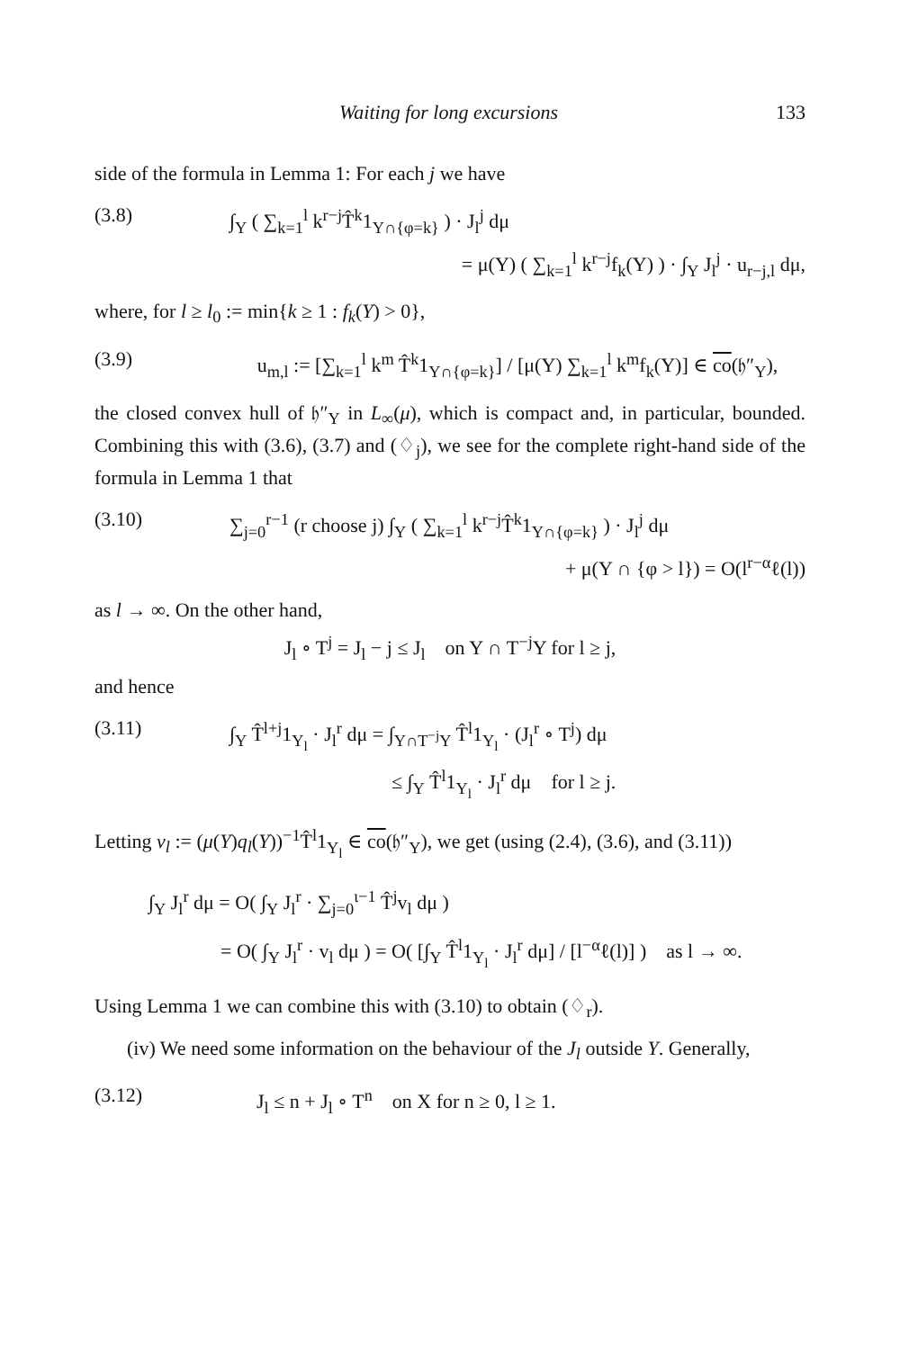Waiting for long excursions 133
side of the formula in Lemma 1: For each j we have
(3.8) ∫<sub>Y</sub> ( ∑<sub>k=1</sub><sup>l</sup> k<sup>r−j</sup>T̂<sup>k</sup>1<sub>Y∩{φ=k}</sub> ) · J<sub>l</sub><sup>j</sup> dμ
= μ(Y) ( ∑<sub>k=1</sub><sup>l</sup> k<sup>r−j</sup>f<sub>k</sub>(Y) ) · ∫<sub>Y</sub> J<sub>l</sub><sup>j</sup> · u<sub>r−j,l</sub> dμ,
where, for l ≥ l<sub>0</sub> := min{k ≥ 1 : f<sub>k</sub>(Y) > 0},
(3.9) u<sub>m,l</sub> := [∑<sub>k=1</sub><sup>l</sup> k<sup>m</sup> T̂<sup>k</sup>1<sub>Y∩{φ=k}</sub>] / [μ(Y) ∑<sub>k=1</sub><sup>l</sup> k<sup>m</sup>f<sub>k</sub>(Y)] ∈ co(𝔥″<sub>Y</sub>),
the closed convex hull of 𝔥″<sub>Y</sub> in L<sub>∞</sub>(μ), which is compact and, in particular, bounded. Combining this with (3.6), (3.7) and (♢<sub>j</sub>), we see for the complete right-hand side of the formula in Lemma 1 that
(3.10) ∑<sub>j=0</sub><sup>r−1</sup> (r choose j) ∫<sub>Y</sub> ( ∑<sub>k=1</sub><sup>l</sup> k<sup>r−j</sup>T̂<sup>k</sup>1<sub>Y∩{φ=k}</sub> ) · J<sub>l</sub><sup>j</sup> dμ
+ μ(Y ∩ {φ > l}) = O(l<sup>r−α</sup>ℓ(l))
as l → ∞. On the other hand,
J<sub>l</sub> ∘ T<sup>j</sup> = J<sub>l</sub> − j ≤ J<sub>l</sub> on Y ∩ T<sup>−j</sup>Y for l ≥ j,
and hence
(3.11) ∫<sub>Y</sub> T̂<sup>l+j</sup>1<sub>Y<sub>l</sub></sub> · J<sub>l</sub><sup>r</sup> dμ = ∫<sub>Y∩T<sup>−j</sup>Y</sub> T̂<sup>l</sup>1<sub>Y<sub>l</sub></sub> · (J<sub>l</sub><sup>r</sup> ∘ T<sup>j</sup>) dμ
≤ ∫<sub>Y</sub> T̂<sup>l</sup>1<sub>Y<sub>l</sub></sub> · J<sub>l</sub><sup>r</sup> dμ for l ≥ j.
Letting v<sub>l</sub> := (μ(Y)q<sub>l</sub>(Y))<sup>−1</sup>T̂<sup>l</sup>1<sub>Y<sub>l</sub></sub> ∈ co(𝔥″<sub>Y</sub>), we get (using (2.4), (3.6), and (3.11))
∫<sub>Y</sub> J<sub>l</sub><sup>r</sup> dμ = O( ∫<sub>Y</sub> J<sub>l</sub><sup>r</sup> · ∑<sub>j=0</sub><sup>ι−1</sup> T̂<sup>j</sup>v<sub>l</sub> dμ )
= O( ∫<sub>Y</sub> J<sub>l</sub><sup>r</sup> · v<sub>l</sub> dμ ) = O( [∫<sub>Y</sub> T̂<sup>l</sup>1<sub>Y<sub>l</sub></sub> · J<sub>l</sub><sup>r</sup> dμ] / [l<sup>−α</sup>ℓ(l)] ) as l → ∞.
Using Lemma 1 we can combine this with (3.10) to obtain (♢<sub>r</sub>).
(iv) We need some information on the behaviour of the J<sub>l</sub> outside Y. Generally,
(3.12) J<sub>l</sub> ≤ n + J<sub>l</sub> ∘ T<sup>n</sup> on X for n ≥ 0, l ≥ 1.